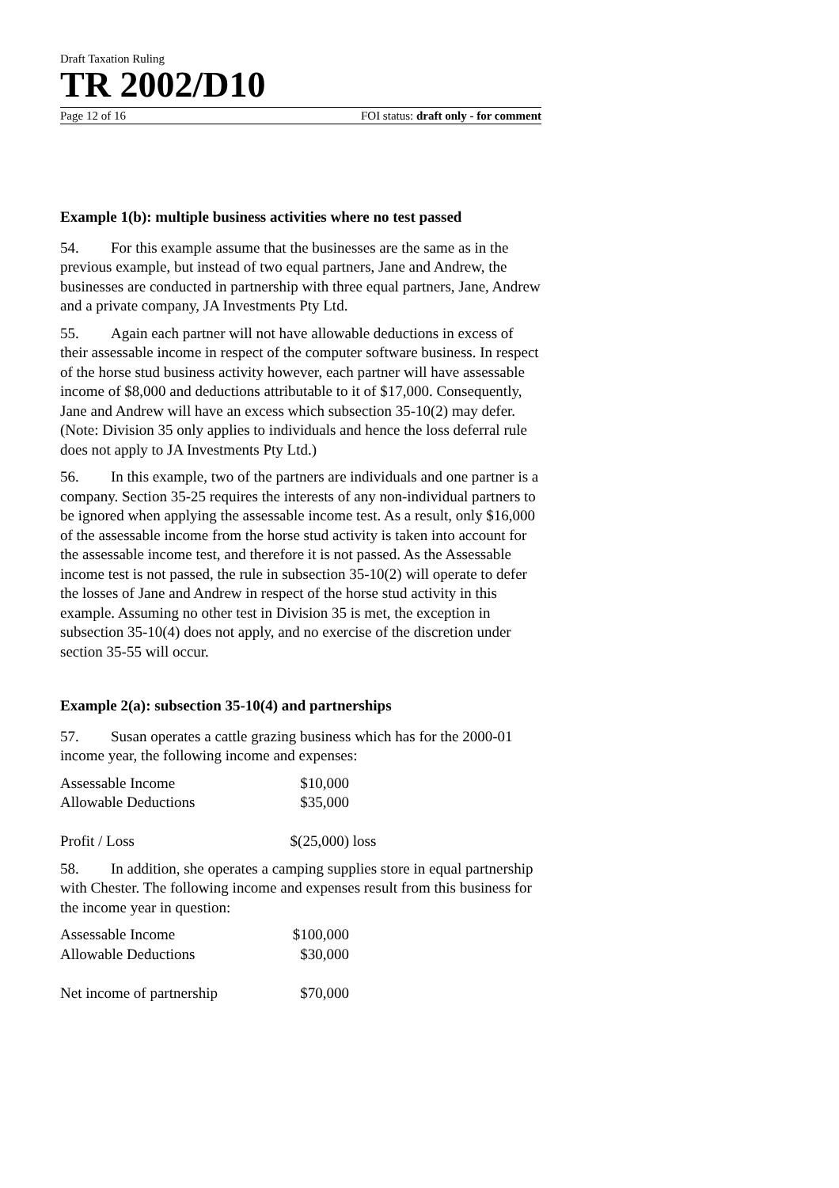Draft Taxation Ruling
TR 2002/D10
Page 12 of 16 FOI status: draft only - for comment
Example 1(b): multiple business activities where no test passed
54. For this example assume that the businesses are the same as in the previous example, but instead of two equal partners, Jane and Andrew, the businesses are conducted in partnership with three equal partners, Jane, Andrew and a private company, JA Investments Pty Ltd.
55. Again each partner will not have allowable deductions in excess of their assessable income in respect of the computer software business. In respect of the horse stud business activity however, each partner will have assessable income of $8,000 and deductions attributable to it of $17,000. Consequently, Jane and Andrew will have an excess which subsection 35-10(2) may defer. (Note: Division 35 only applies to individuals and hence the loss deferral rule does not apply to JA Investments Pty Ltd.)
56. In this example, two of the partners are individuals and one partner is a company. Section 35-25 requires the interests of any non-individual partners to be ignored when applying the assessable income test. As a result, only $16,000 of the assessable income from the horse stud activity is taken into account for the assessable income test, and therefore it is not passed. As the Assessable income test is not passed, the rule in subsection 35-10(2) will operate to defer the losses of Jane and Andrew in respect of the horse stud activity in this example. Assuming no other test in Division 35 is met, the exception in subsection 35-10(4) does not apply, and no exercise of the discretion under section 35-55 will occur.
Example 2(a): subsection 35-10(4) and partnerships
57. Susan operates a cattle grazing business which has for the 2000-01 income year, the following income and expenses:
| Assessable Income | $10,000 | |
| Allowable Deductions | $35,000 | |
| Profit / Loss | $(25,000) | loss |
58. In addition, she operates a camping supplies store in equal partnership with Chester. The following income and expenses result from this business for the income year in question:
| Assessable Income | $100,000 |
| Allowable Deductions | $30,000 |
| Net income of partnership | $70,000 |